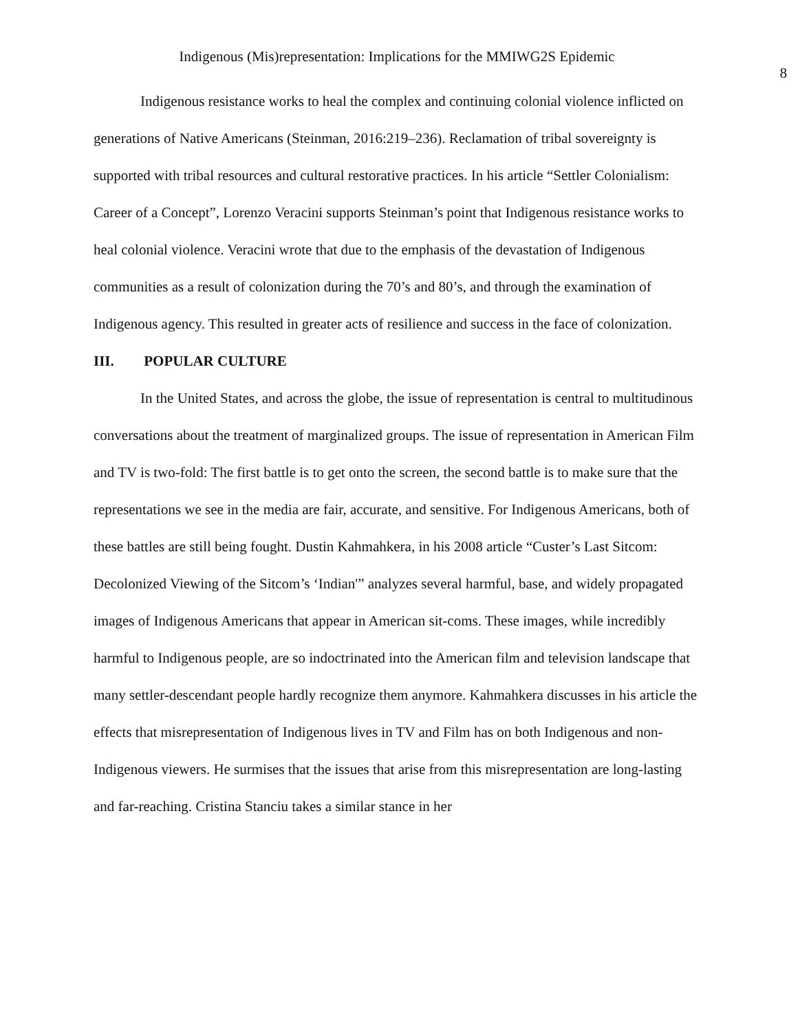Indigenous (Mis)representation: Implications for the MMIWG2S Epidemic
8
Indigenous resistance works to heal the complex and continuing colonial violence inflicted on generations of Native Americans (Steinman, 2016:219–236). Reclamation of tribal sovereignty is supported with tribal resources and cultural restorative practices. In his article “Settler Colonialism: Career of a Concept”, Lorenzo Veracini supports Steinman’s point that Indigenous resistance works to heal colonial violence. Veracini wrote that due to the emphasis of the devastation of Indigenous communities as a result of colonization during the 70’s and 80’s, and through the examination of Indigenous agency. This resulted in greater acts of resilience and success in the face of colonization.
III. POPULAR CULTURE
In the United States, and across the globe, the issue of representation is central to multitudinous conversations about the treatment of marginalized groups. The issue of representation in American Film and TV is two-fold: The first battle is to get onto the screen, the second battle is to make sure that the representations we see in the media are fair, accurate, and sensitive. For Indigenous Americans, both of these battles are still being fought. Dustin Kahmahkera, in his 2008 article “Custer’s Last Sitcom: Decolonized Viewing of the Sitcom’s ‘Indian'” analyzes several harmful, base, and widely propagated images of Indigenous Americans that appear in American sit-coms. These images, while incredibly harmful to Indigenous people, are so indoctrinated into the American film and television landscape that many settler-descendant people hardly recognize them anymore. Kahmahkera discusses in his article the effects that misrepresentation of Indigenous lives in TV and Film has on both Indigenous and non-Indigenous viewers. He surmises that the issues that arise from this misrepresentation are long-lasting and far-reaching. Cristina Stanciu takes a similar stance in her